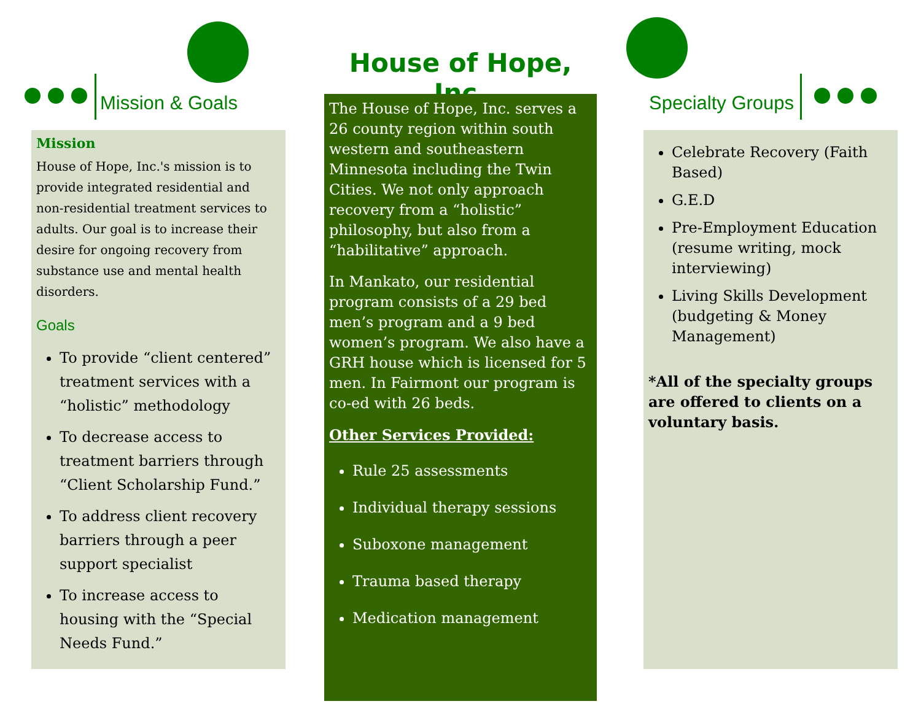Mission & Goals
Mission
House of Hope, Inc.'s mission is to provide integrated residential and non-residential treatment services to adults. Our goal is to increase their desire for ongoing recovery from substance use and mental health disorders.
Goals
To provide “client centered” treatment services with a “holistic” methodology
To decrease access to treatment barriers through “Client Scholarship Fund.”
To address client recovery barriers through a peer support specialist
To increase access to housing with the “Special Needs Fund.”
House of Hope, Inc.
The House of Hope, Inc. serves a 26 county region within south western and southeastern Minnesota including the Twin Cities. We not only approach recovery from a “holistic” philosophy, but also from a “habilitative” approach.
In Mankato, our residential program consists of a 29 bed men’s program and a 9 bed women’s program. We also have a GRH house which is licensed for 5 men. In Fairmont our program is co-ed with 26 beds.
Other Services Provided:
Rule 25 assessments
Individual therapy sessions
Suboxone management
Trauma based therapy
Medication management
Specialty Groups
Celebrate Recovery (Faith Based)
G.E.D
Pre-Employment Education (resume writing, mock interviewing)
Living Skills Development (budgeting & Money Management)
*All of the specialty groups are offered to clients on a voluntary basis.